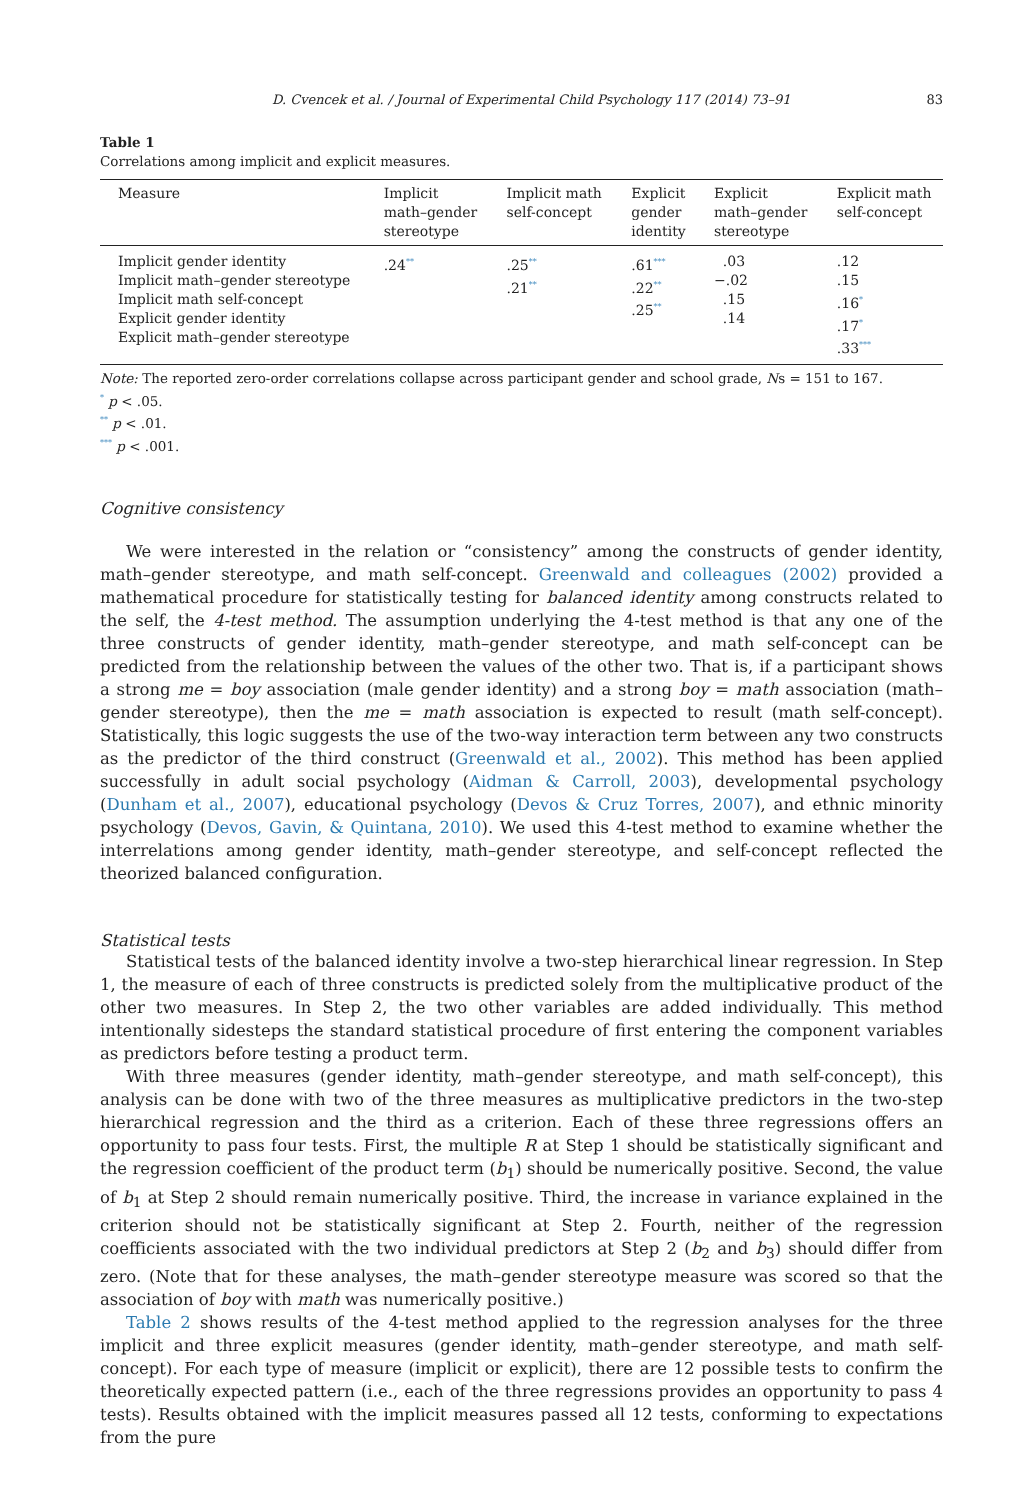D. Cvencek et al. / Journal of Experimental Child Psychology 117 (2014) 73–91 83
Table 1
Correlations among implicit and explicit measures.
| Measure | Implicit math–gender stereotype | Implicit math self-concept | Explicit gender identity | Explicit math–gender stereotype | Explicit math self-concept |
| --- | --- | --- | --- | --- | --- |
| Implicit gender identity Implicit math–gender stereotype Implicit math self-concept Explicit gender identity Explicit math–gender stereotype | .24<sup>**</sup> | .25<sup>**</sup> .21<sup>**</sup> | .61<sup>***</sup> .22<sup>**</sup> .25<sup>**</sup> | .03 −.02 .15 .14 | .12 .15 .16<sup>*</sup> .17<sup>*</sup> .33<sup>***</sup> |
Note: The reported zero-order correlations collapse across participant gender and school grade, Ns = 151 to 167.
<sup>*</sup> p < .05.
<sup>**</sup> p < .01.
<sup>***</sup> p < .001.
Cognitive consistency
We were interested in the relation or “consistency” among the constructs of gender identity, math–gender stereotype, and math self-concept. Greenwald and colleagues (2002) provided a mathematical procedure for statistically testing for balanced identity among constructs related to the self, the 4-test method. The assumption underlying the 4-test method is that any one of the three constructs of gender identity, math–gender stereotype, and math self-concept can be predicted from the relationship between the values of the other two. That is, if a participant shows a strong me = boy association (male gender identity) and a strong boy = math association (math–gender stereotype), then the me = math association is expected to result (math self-concept). Statistically, this logic suggests the use of the two-way interaction term between any two constructs as the predictor of the third construct (Greenwald et al., 2002). This method has been applied successfully in adult social psychology (Aidman & Carroll, 2003), developmental psychology (Dunham et al., 2007), educational psychology (Devos & Cruz Torres, 2007), and ethnic minority psychology (Devos, Gavin, & Quintana, 2010). We used this 4-test method to examine whether the interrelations among gender identity, math–gender stereotype, and self-concept reflected the theorized balanced configuration.
Statistical tests
Statistical tests of the balanced identity involve a two-step hierarchical linear regression. In Step 1, the measure of each of three constructs is predicted solely from the multiplicative product of the other two measures. In Step 2, the two other variables are added individually. This method intentionally sidesteps the standard statistical procedure of first entering the component variables as predictors before testing a product term.
With three measures (gender identity, math–gender stereotype, and math self-concept), this analysis can be done with two of the three measures as multiplicative predictors in the two-step hierarchical regression and the third as a criterion. Each of these three regressions offers an opportunity to pass four tests. First, the multiple R at Step 1 should be statistically significant and the regression coefficient of the product term (b<sub>1</sub>) should be numerically positive. Second, the value of b<sub>1</sub> at Step 2 should remain numerically positive. Third, the increase in variance explained in the criterion should not be statistically significant at Step 2. Fourth, neither of the regression coefficients associated with the two individual predictors at Step 2 (b<sub>2</sub> and b<sub>3</sub>) should differ from zero. (Note that for these analyses, the math–gender stereotype measure was scored so that the association of boy with math was numerically positive.)
Table 2 shows results of the 4-test method applied to the regression analyses for the three implicit and three explicit measures (gender identity, math–gender stereotype, and math self-concept). For each type of measure (implicit or explicit), there are 12 possible tests to confirm the theoretically expected pattern (i.e., each of the three regressions provides an opportunity to pass 4 tests). Results obtained with the implicit measures passed all 12 tests, conforming to expectations from the pure